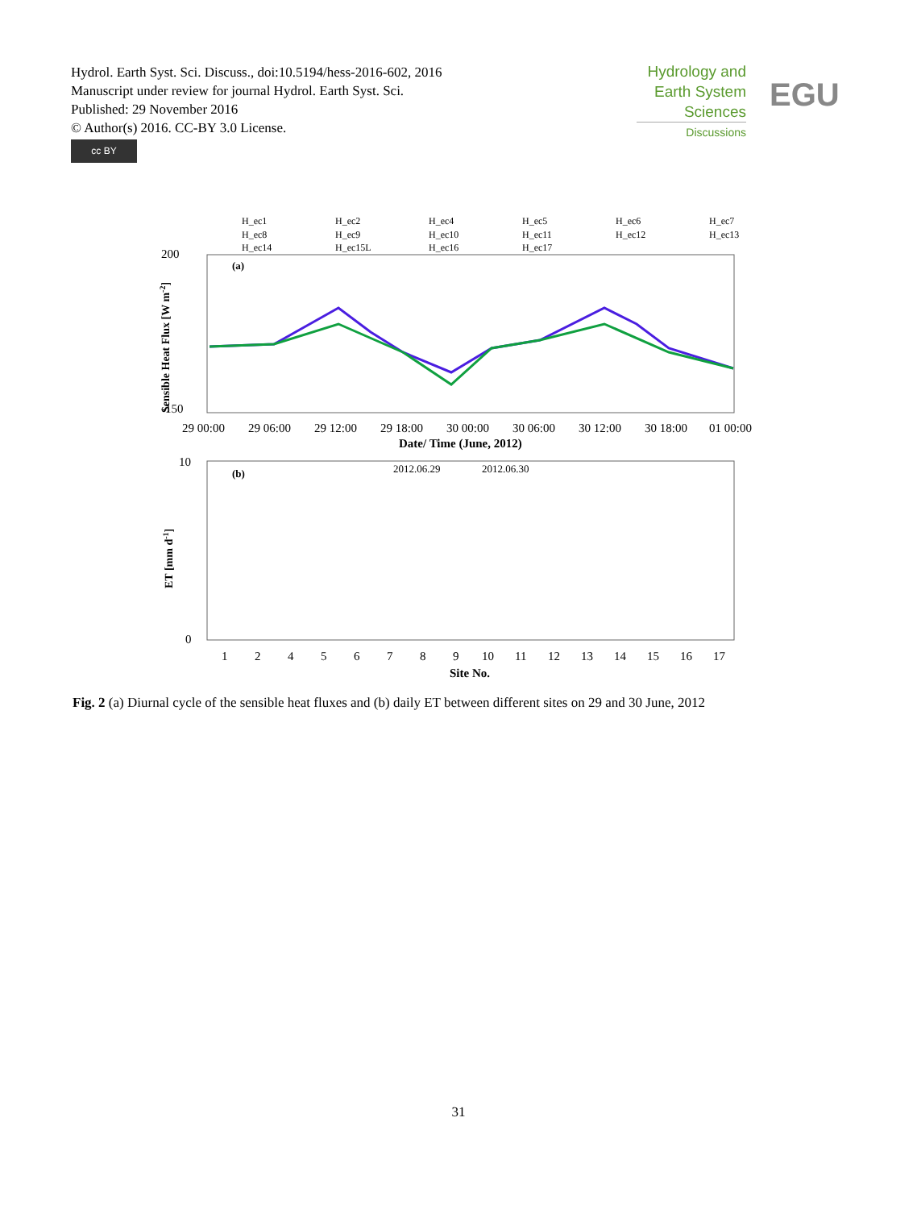Hydrol. Earth Syst. Sci. Discuss., doi:10.5194/hess-2016-602, 2016
Manuscript under review for journal Hydrol. Earth Syst. Sci.
Published: 29 November 2016
© Author(s) 2016. CC-BY 3.0 License.
cc BY
Hydrology and
Earth System
Sciences
Discussions
EGU
H_ec1
H_ec2
H_ec4
H_ec5
H_ec6
H_ec7
H_ec8
H_ec9
H_ec10
H_ec11
H_ec12
H_ec13
H_ec14
H_ec15L
H_ec16
H_ec17
(a)
200
-150
29 00:00
29 06:00
29 12:00
29 18:00
30 00:00
30 06:00
30 12:00
30 18:00
01 00:00
Date/ Time (June, 2012)
Sensible Heat Flux [W m-2]
(b)
2012.06.29
2012.06.30
10
0
1
2
4
5
6
7
8
9
10
11
12
13
14
15
16
17
Site No.
ET [mm d-1]
Fig. 2 (a) Diurnal cycle of the sensible heat fluxes and (b) daily ET between different sites on 29 and 30 June, 2012
31